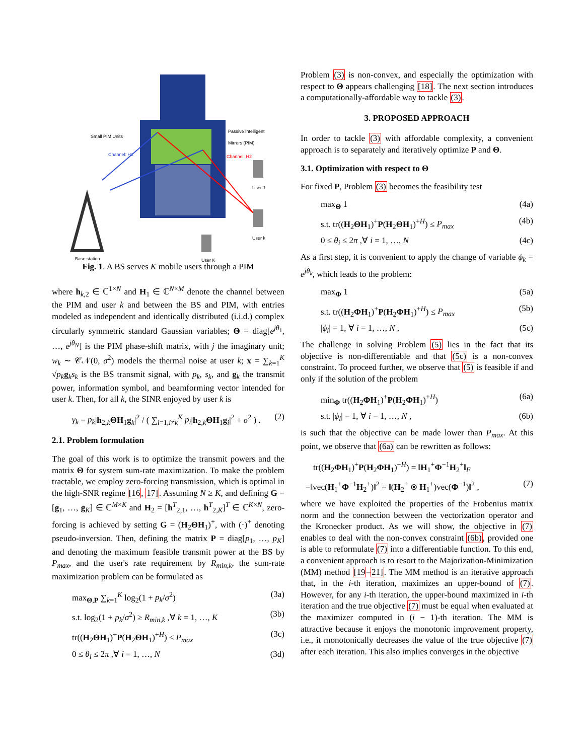Small PIM Units
Passive Intelligent
Mirrors (PIM)
Channel: H1 Channel: H2
User 1
User k
Base station User K
Fig. 1. A BS serves K mobile users through a PIM
where h<sub>k,2</sub> ∈ ℂ<sup>1×N</sup> and H<sub>1</sub> ∈ ℂ<sup>N×M</sup> denote the channel between the PIM and user k and between the BS and PIM, with entries modeled as independent and identically distributed (i.i.d.) complex circularly symmetric standard Gaussian variables; Θ = diag[e<sup>jθ<sub>1</sub></sup>, …, e<sup>jθ<sub>N</sub></sup>] is the PIM phase-shift matrix, with j the imaginary unit; w<sub>k</sub> ∼ 𝒞𝒩(0, σ<sup>2</sup>) models the thermal noise at user k; x = ∑<sub>k=1</sub><sup>K</sup> √p<sub>k</sub> g<sub>k</sub>s<sub>k</sub> is the BS transmit signal, with p<sub>k</sub>, s<sub>k</sub>, and g<sub>k</sub> the transmit power, information symbol, and beamforming vector intended for user k. Then, for all k, the SINR enjoyed by user k is
γ<sub>k</sub> = p<sub>k</sub>|h<sub>2,k</sub>ΘH<sub>1</sub>g<sub>k</sub>|<sup>2</sup> / ( ∑<sub>i=1,i≠k</sub><sup>K</sup> p<sub>i</sub>|h<sub>2,k</sub>ΘH<sub>1</sub>g<sub>i</sub>|<sup>2</sup> + σ<sup>2</sup> ) . (2)
2.1. Problem formulation
The goal of this work is to optimize the transmit powers and the matrix Θ for system sum-rate maximization. To make the problem tractable, we employ zero-forcing transmission, which is optimal in the high-SNR regime [16, 17]. Assuming N ≥ K, and defining G = [g<sub>1</sub>, …, g<sub>K</sub>] ∈ ℂ<sup>M×K</sup> and H<sub>2</sub> = [h<sup>T</sup><sub>2,1</sub>, …, h<sup>T</sup><sub>2,K</sub>]<sup>T</sup> ∈ ℂ<sup>K×N</sup>, zero-forcing is achieved by setting G = (H<sub>2</sub>ΘH<sub>1</sub>)<sup>+</sup>, with (·)<sup>+</sup> denoting pseudo-inversion. Then, defining the matrix P = diag[p<sub>1</sub>, …, p<sub>K</sub>] and denoting the maximum feasible transmit power at the BS by P<sub>max</sub>, and the user's rate requirement by R<sub>min,k</sub>, the sum-rate maximization problem can be formulated as
max<sub>Θ,P</sub> ∑<sub>k=1</sub><sup>K</sup> log<sub>2</sub>(1 + p<sub>k</sub>/σ<sup>2</sup>) (3a)
s.t. log<sub>2</sub>(1 + p<sub>k</sub>/σ<sup>2</sup>) ≥ R<sub>min,k</sub> ,∀ k = 1, …, K (3b)
tr((H<sub>2</sub>ΘH<sub>1</sub>)<sup>+</sup>P(H<sub>2</sub>ΘH<sub>1</sub>)<sup>+H</sup>) ≤ P<sub>max</sub> (3c)
0 ≤ θ<sub>i</sub> ≤ 2π ,∀ i = 1, …, N (3d)
Problem (3) is non-convex, and especially the optimization with respect to Θ appears challenging [18]. The next section introduces a computationally-affordable way to tackle (3).
3. PROPOSED APPROACH
In order to tackle (3) with affordable complexity, a convenient approach is to separately and iteratively optimize P and Θ.
3.1. Optimization with respect to Θ
For fixed P, Problem (3) becomes the feasibility test
max<sub>Θ</sub> 1 (4a)
s.t. tr((H<sub>2</sub>ΘH<sub>1</sub>)<sup>+</sup>P(H<sub>2</sub>ΘH<sub>1</sub>)<sup>+H</sup>) ≤ P<sub>max</sub> (4b)
0 ≤ θ<sub>i</sub> ≤ 2π ,∀ i = 1, …, N (4c)
As a first step, it is convenient to apply the change of variable ϕ<sub>k</sub> = e<sup>jθ<sub>k</sub></sup>, which leads to the problem:
max<sub>Φ</sub> 1 (5a)
s.t. tr((H<sub>2</sub>ΦH<sub>1</sub>)<sup>+</sup>P(H<sub>2</sub>ΦH<sub>1</sub>)<sup>+H</sup>) ≤ P<sub>max</sub> (5b)
|ϕ<sub>i</sub>| = 1, ∀ i = 1, …, N , (5c)
The challenge in solving Problem (5) lies in the fact that its objective is non-differentiable and that (5c) is a non-convex constraint. To proceed further, we observe that (5) is feasible if and only if the solution of the problem
min<sub>Φ</sub> tr((H<sub>2</sub>ΦH<sub>1</sub>)<sup>+</sup>P(H<sub>2</sub>ΦH<sub>1</sub>)<sup>+H</sup>) (6a)
s.t. |ϕ<sub>i</sub>| = 1, ∀ i = 1, …, N , (6b)
is such that the objective can be made lower than P<sub>max</sub>. At this point, we observe that (6a) can be rewritten as follows:
tr((H<sub>2</sub>ΦH<sub>1</sub>)<sup>+</sup>P(H<sub>2</sub>ΦH<sub>1</sub>)<sup>+H</sup>) = ‖H<sub>1</sub><sup>+</sup>Φ<sup>−1</sup>H<sub>2</sub><sup>+</sup>‖<sub>F</sub>
=‖vec(H<sub>1</sub><sup>+</sup>Φ<sup>−1</sup>H<sub>2</sub><sup>+</sup>)‖<sup>2</sup> = ‖(H<sub>2</sub><sup>+</sup> ⊗ H<sub>1</sub><sup>+</sup>)vec(Φ<sup>−1</sup>)‖<sup>2</sup> , (7)
where we have exploited the properties of the Frobenius matrix norm and the connection between the vectorization operator and the Kronecker product. As we will show, the objective in (7) enables to deal with the non-convex constraint (6b), provided one is able to reformulate (7) into a differentiable function. To this end, a convenient approach is to resort to the Majorization-Minimization (MM) method [19–21]. The MM method is an iterative approach that, in the i-th iteration, maximizes an upper-bound of (7). However, for any i-th iteration, the upper-bound maximized in i-th iteration and the true objective (7) must be equal when evaluated at the maximizer computed in (i − 1)-th iteration. The MM is attractive because it enjoys the monotonic improvement property, i.e., it monotonically decreases the value of the true objective (7) after each iteration. This also implies converges in the objective